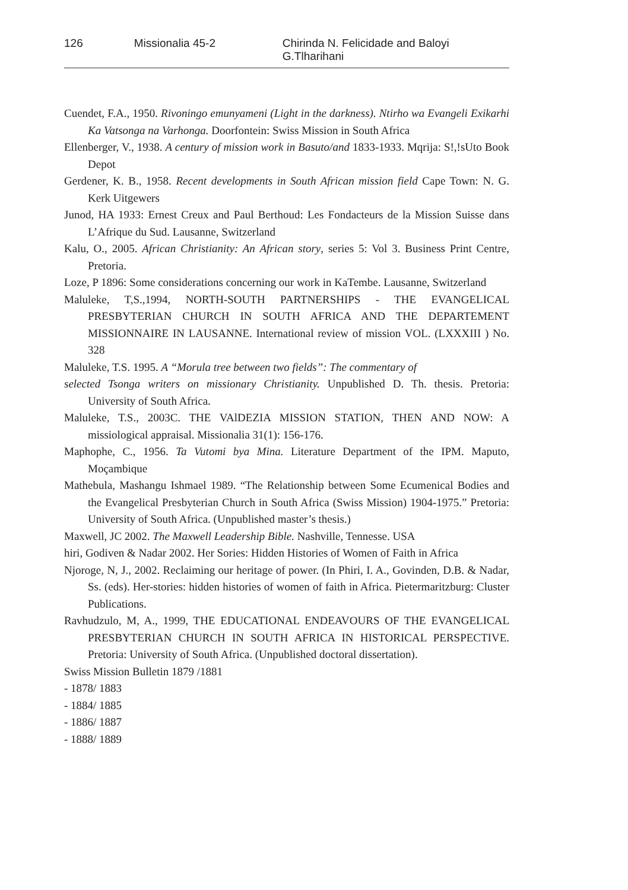126 Missionalia 45-2 Chirinda N. Felicidade and Baloyi G.Tlharihani
Cuendet, F.A., 1950. Rivoningo emunyameni (Light in the darkness). Ntirho wa Evangeli Exikarhi Ka Vatsonga na Varhonga. Doorfontein: Swiss Mission in South Africa
Ellenberger, V., 1938. A century of mission work in Basuto/and 1833-1933. Mqrija: S!,!sUto Book Depot
Gerdener, K. B., 1958. Recent developments in South African mission field Cape Town: N. G. Kerk Uitgewers
Junod, HA 1933: Ernest Creux and Paul Berthoud: Les Fondacteurs de la Mission Suisse dans L’Afrique du Sud. Lausanne, Switzerland
Kalu, O., 2005. African Christianity: An African story, series 5: Vol 3. Business Print Centre, Pretoria.
Loze, P 1896: Some considerations concerning our work in KaTembe. Lausanne, Switzerland
Maluleke, T,S.,1994, NORTH-SOUTH PARTNERSHIPS - THE EVANGELICAL PRESBYTERIAN CHURCH IN SOUTH AFRICA AND THE DEPARTEMENT MISSIONNAIRE IN LAUSANNE. International review of mission VOL. (LXXXIII ) No. 328
Maluleke, T.S. 1995. A “Morula tree between two fields”: The commentary of
selected Tsonga writers on missionary Christianity. Unpublished D. Th. thesis. Pretoria: University of South Africa.
Maluleke, T.S., 2003C. THE VAlDEZIA MISSION STATION, THEN AND NOW: A missiological appraisal. Missionalia 31(1): 156-176.
Maphophe, C., 1956. Ta Vutomi bya Mina. Literature Department of the IPM. Maputo, Moçambique
Mathebula, Mashangu Ishmael 1989. “The Relationship between Some Ecumenical Bodies and the Evangelical Presbyterian Church in South Africa (Swiss Mission) 1904-1975.” Pretoria: University of South Africa. (Unpublished master’s thesis.)
Maxwell, JC 2002. The Maxwell Leadership Bible. Nashville, Tennesse. USA
hiri, Godiven & Nadar 2002. Her Sories: Hidden Histories of Women of Faith in Africa
Njoroge, N, J., 2002. Reclaiming our heritage of power. (In Phiri, I. A., Govinden, D.B. & Nadar, Ss. (eds). Her-stories: hidden histories of women of faith in Africa. Pietermaritzburg: Cluster Publications.
Ravhudzulo, M, A., 1999, THE EDUCATIONAL ENDEAVOURS OF THE EVANGELICAL PRESBYTERIAN CHURCH IN SOUTH AFRICA IN HISTORICAL PERSPECTIVE. Pretoria: University of South Africa. (Unpublished doctoral dissertation).
Swiss Mission Bulletin 1879 /1881
- 1878/ 1883
- 1884/ 1885
- 1886/ 1887
- 1888/ 1889